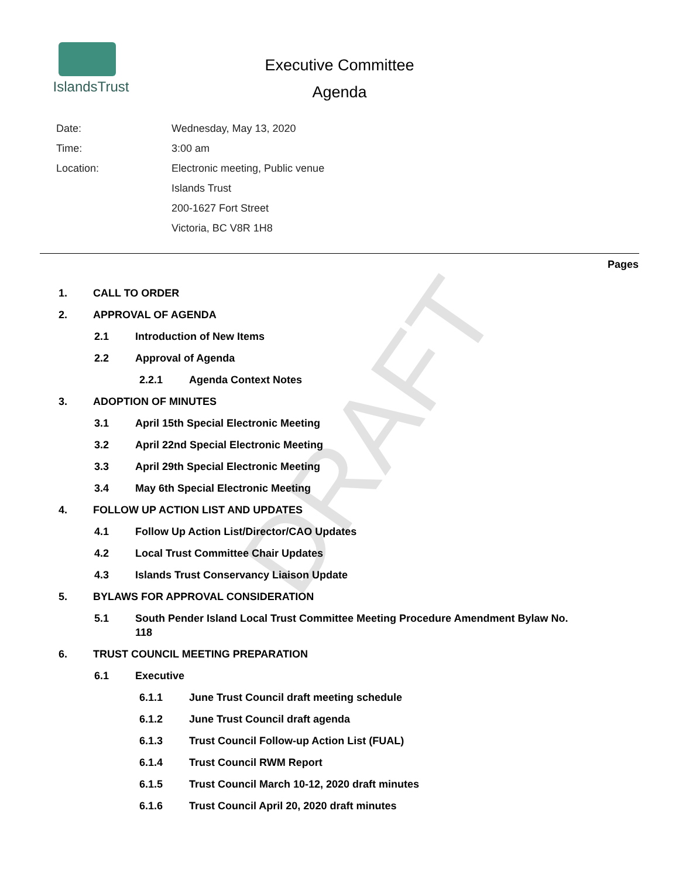IslandsTrust
Executive Committee
Agenda
| Date: | Wednesday, May 13, 2020 |
| Time: | 3:00 am |
| Location: | Electronic meeting, Public venue |
| | Islands Trust |
| | 200-1627 Fort Street |
| | Victoria, BC V8R 1H8 |
Pages
1. CALL TO ORDER
2. APPROVAL OF AGENDA
2.1 Introduction of New Items
2.2 Approval of Agenda
2.2.1 Agenda Context Notes
3. ADOPTION OF MINUTES
3.1 April 15th Special Electronic Meeting
3.2 April 22nd Special Electronic Meeting
3.3 April 29th Special Electronic Meeting
3.4 May 6th Special Electronic Meeting
4. FOLLOW UP ACTION LIST AND UPDATES
4.1 Follow Up Action List/Director/CAO Updates
4.2 Local Trust Committee Chair Updates
4.3 Islands Trust Conservancy Liaison Update
5. BYLAWS FOR APPROVAL CONSIDERATION
5.1 South Pender Island Local Trust Committee Meeting Procedure Amendment Bylaw No. 118
6. TRUST COUNCIL MEETING PREPARATION
6.1 Executive
6.1.1 June Trust Council draft meeting schedule
6.1.2 June Trust Council draft agenda
6.1.3 Trust Council Follow-up Action List (FUAL)
6.1.4 Trust Council RWM Report
6.1.5 Trust Council March 10-12, 2020 draft minutes
6.1.6 Trust Council April 20, 2020 draft minutes
DRAFT